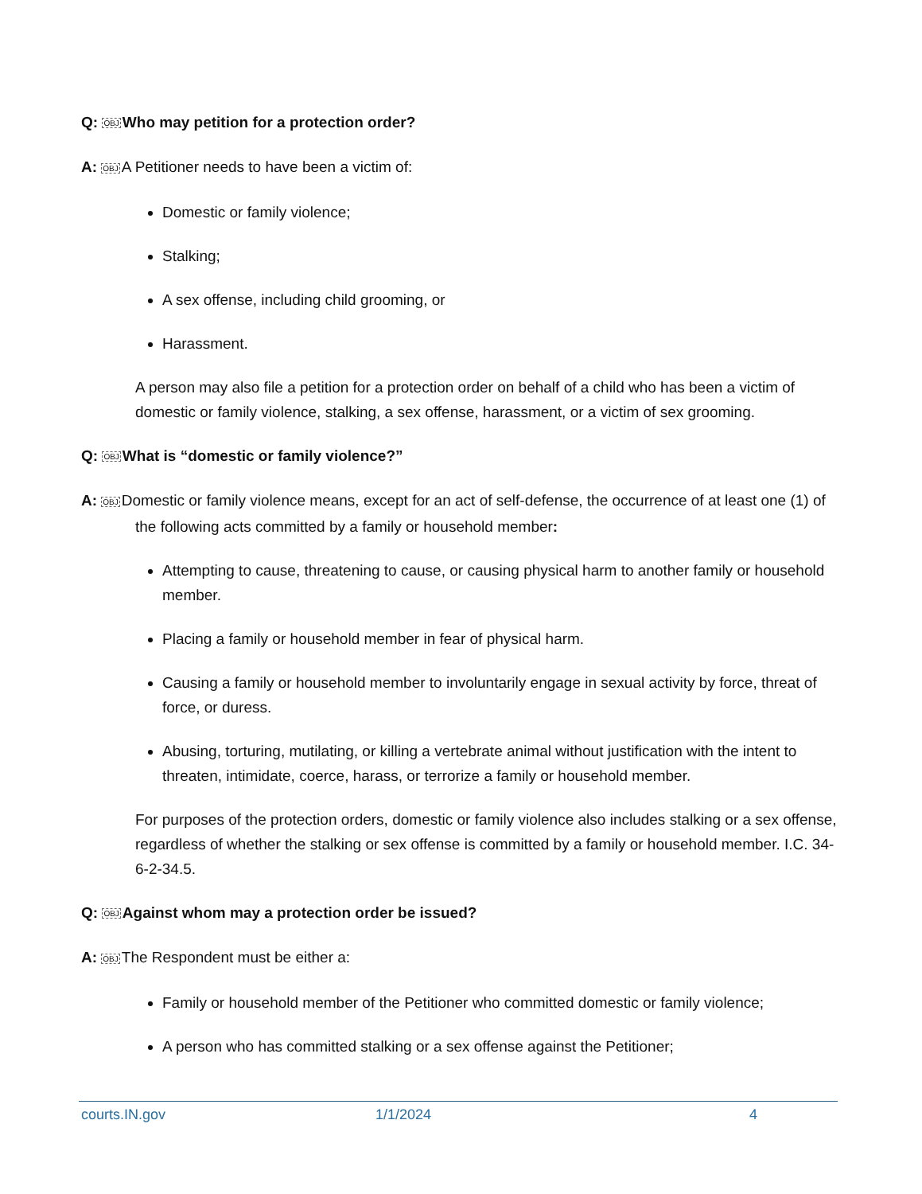Q: OBJ Who may petition for a protection order?
A: OBJ A Petitioner needs to have been a victim of:
Domestic or family violence;
Stalking;
A sex offense, including child grooming, or
Harassment.
A person may also file a petition for a protection order on behalf of a child who has been a victim of domestic or family violence, stalking, a sex offense, harassment, or a victim of sex grooming.
Q: OBJ What is “domestic or family violence?”
A: OBJ Domestic or family violence means, except for an act of self-defense, the occurrence of at least one (1) of the following acts committed by a family or household member:
Attempting to cause, threatening to cause, or causing physical harm to another family or household member.
Placing a family or household member in fear of physical harm.
Causing a family or household member to involuntarily engage in sexual activity by force, threat of force, or duress.
Abusing, torturing, mutilating, or killing a vertebrate animal without justification with the intent to threaten, intimidate, coerce, harass, or terrorize a family or household member.
For purposes of the protection orders, domestic or family violence also includes stalking or a sex offense, regardless of whether the stalking or sex offense is committed by a family or household member. I.C. 34-6-2-34.5.
Q: OBJ Against whom may a protection order be issued?
A: OBJ The Respondent must be either a:
Family or household member of the Petitioner who committed domestic or family violence;
A person who has committed stalking or a sex offense against the Petitioner;
courts.IN.gov 1/1/2024 4